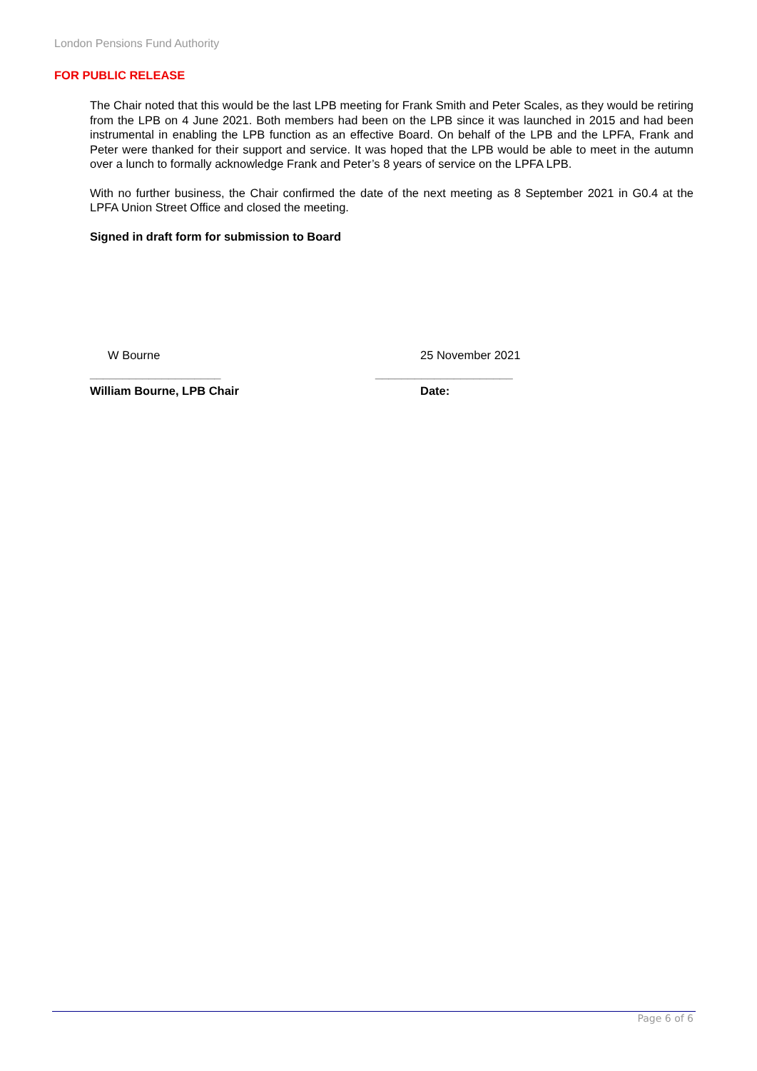London Pensions Fund Authority
FOR PUBLIC RELEASE
The Chair noted that this would be the last LPB meeting for Frank Smith and Peter Scales, as they would be retiring from the LPB on 4 June 2021. Both members had been on the LPB since it was launched in 2015 and had been instrumental in enabling the LPB function as an effective Board. On behalf of the LPB and the LPFA, Frank and Peter were thanked for their support and service. It was hoped that the LPB would be able to meet in the autumn over a lunch to formally acknowledge Frank and Peter’s 8 years of service on the LPFA LPB.
With no further business, the Chair confirmed the date of the next meeting as 8 September 2021 in G0.4 at the LPFA Union Street Office and closed the meeting.
Signed in draft form for submission to Board
W Bourne 25 November 2021
____________________ _____________________
William Bourne, LPB Chair Date:
Page 6 of 6